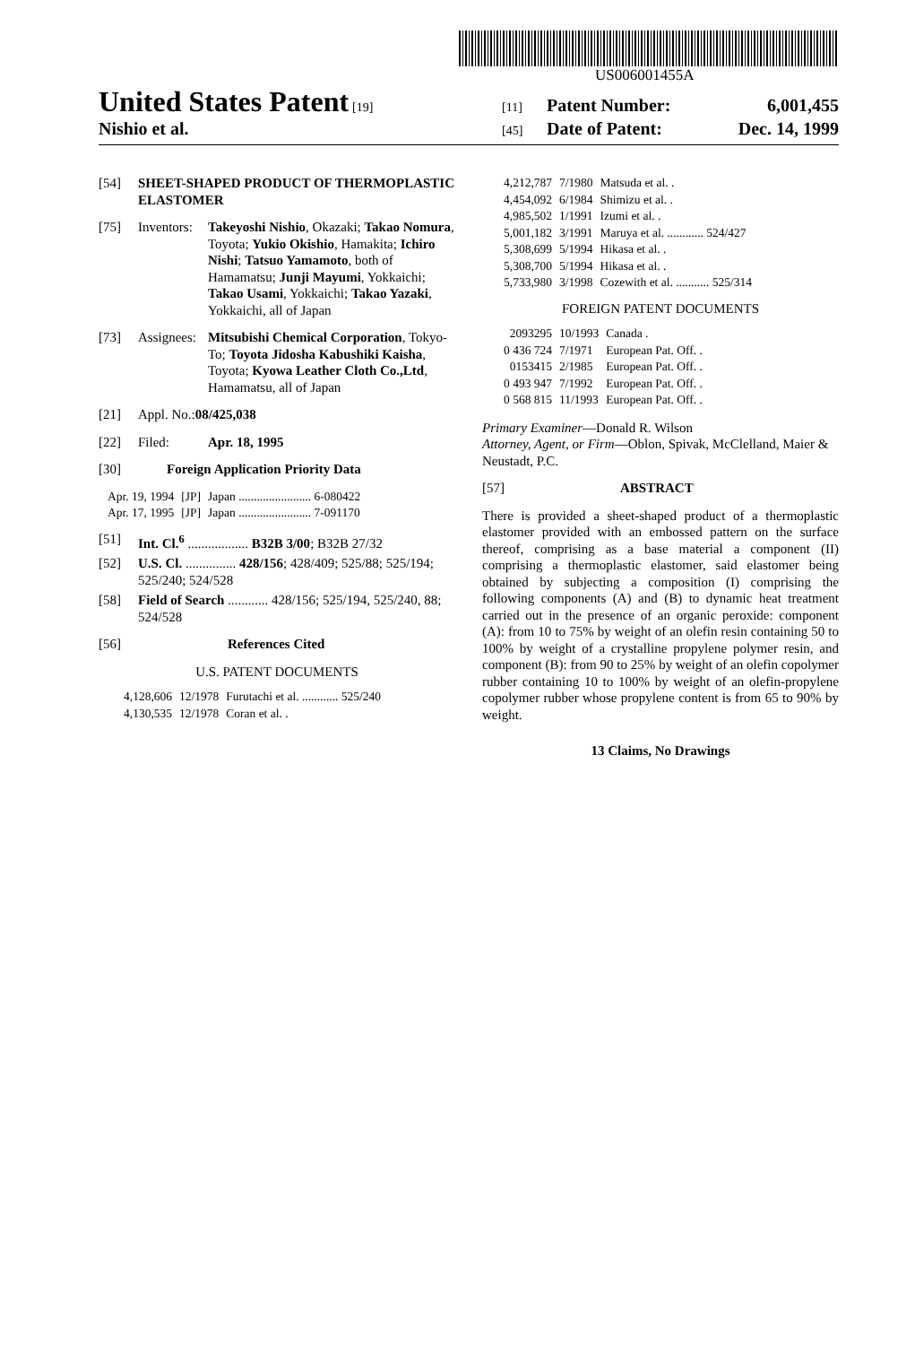US006001455A
United States Patent [19] [11] Patent Number: 6,001,455
Nishio et al.
[45] Date of Patent: Dec. 14, 1999
[54] SHEET-SHAPED PRODUCT OF THERMOPLASTIC ELASTOMER
[75] Inventors: Takeyoshi Nishio, Okazaki; Takao Nomura, Toyota; Yukio Okishio, Hamakita; Ichiro Nishi; Tatsuo Yamamoto, both of Hamamatsu; Junji Mayumi, Yokkaichi; Takao Usami, Yokkaichi; Takao Yazaki, Yokkaichi, all of Japan
[73] Assignees: Mitsubishi Chemical Corporation, Tokyo-To; Toyota Jidosha Kabushiki Kaisha, Toyota; Kyowa Leather Cloth Co.,Ltd, Hamamatsu, all of Japan
[21] Appl. No.: 08/425,038
[22] Filed: Apr. 18, 1995
[30] Foreign Application Priority Data
| Apr. 19, 1994 | [JP] | Japan ........................ 6-080422 |
| Apr. 17, 1995 | [JP] | Japan ........................ 7-091170 |
[51] Int. Cl.<sup>6</sup> .................. B32B 3/00; B32B 27/32
[52] U.S. Cl. ............... 428/156; 428/409; 525/88; 525/194; 525/240; 524/528
[58] Field of Search ............ 428/156; 525/194, 525/240, 88; 524/528
[56] References Cited
U.S. PATENT DOCUMENTS
| 4,128,606 | 12/1978 | Furutachi et al. ............ 525/240 |
| 4,130,535 | 12/1978 | Coran et al. . |
| 4,212,787 | 7/1980 | Matsuda et al. . |
| 4,454,092 | 6/1984 | Shimizu et al. . |
| 4,985,502 | 1/1991 | Izumi et al. . |
| 5,001,182 | 3/1991 | Maruya et al. ............ 524/427 |
| 5,308,699 | 5/1994 | Hikasa et al. . |
| 5,308,700 | 5/1994 | Hikasa et al. . |
| 5,733,980 | 3/1998 | Cozewith et al. ........... 525/314 |
FOREIGN PATENT DOCUMENTS
| 2093295 | 10/1993 | Canada . |
| 0 436 724 | 7/1971 | European Pat. Off. . |
| 0153415 | 2/1985 | European Pat. Off. . |
| 0 493 947 | 7/1992 | European Pat. Off. . |
| 0 568 815 | 11/1993 | European Pat. Off. . |
Primary Examiner—Donald R. Wilson
Attorney, Agent, or Firm—Oblon, Spivak, McClelland, Maier & Neustadt, P.C.
[57] ABSTRACT
There is provided a sheet-shaped product of a thermoplastic elastomer provided with an embossed pattern on the surface thereof, comprising as a base material a component (II) comprising a thermoplastic elastomer, said elastomer being obtained by subjecting a composition (I) comprising the following components (A) and (B) to dynamic heat treatment carried out in the presence of an organic peroxide: component (A): from 10 to 75% by weight of an olefin resin containing 50 to 100% by weight of a crystalline propylene polymer resin, and component (B): from 90 to 25% by weight of an olefin copolymer rubber containing 10 to 100% by weight of an olefin-propylene copolymer rubber whose propylene content is from 65 to 90% by weight.
13 Claims, No Drawings